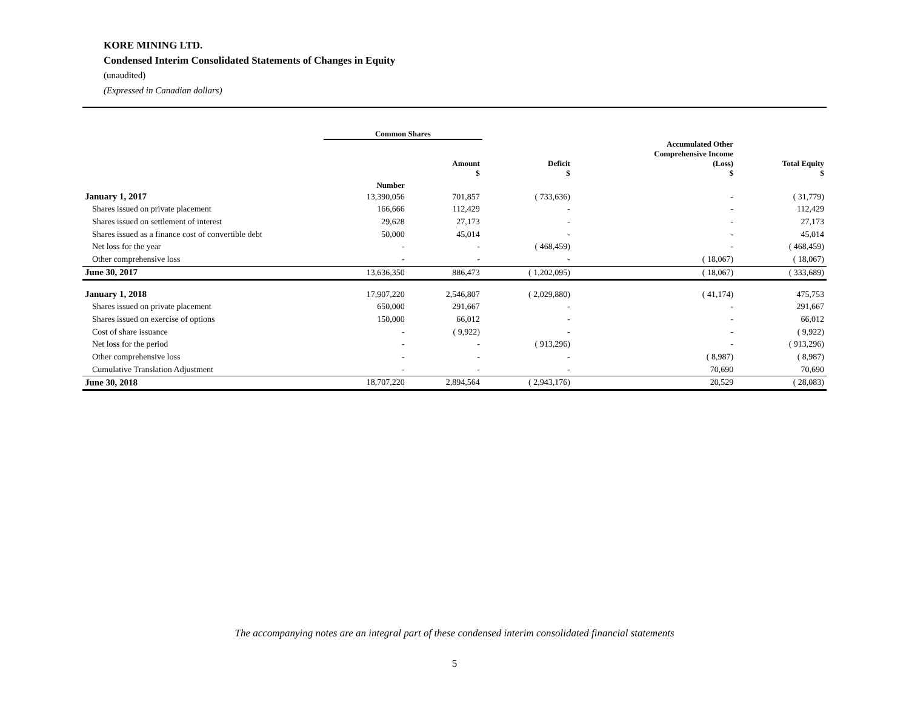KORE MINING LTD.
Condensed Interim Consolidated Statements of Changes in Equity
(unaudited)
(Expressed in Canadian dollars)
| | Common Shares | | | | |
| --- | --- | --- | --- | --- | --- |
| | | Amount $ | Deficit $ | Accumulated Other Comprehensive Income (Loss) $ | Total Equity $ |
| | Number | | | | |
| January 1, 2017 | 13,390,056 | 701,857 | ( 733,636) | - | ( 31,779) |
| Shares issued on private placement | 166,666 | 112,429 | - | - | 112,429 |
| Shares issued on settlement of interest | 29,628 | 27,173 | - | - | 27,173 |
| Shares issued as a finance cost of convertible debt | 50,000 | 45,014 | - | - | 45,014 |
| Net loss for the year | - | - | ( 468,459) | - | ( 468,459) |
| Other comprehensive loss | - | - | - | ( 18,067) | ( 18,067) |
| June 30, 2017 | 13,636,350 | 886,473 | ( 1,202,095) | ( 18,067) | ( 333,689) |
| January 1, 2018 | 17,907,220 | 2,546,807 | ( 2,029,880) | ( 41,174) | 475,753 |
| Shares issued on private placement | 650,000 | 291,667 | - | - | 291,667 |
| Shares issued on exercise of options | 150,000 | 66,012 | - | - | 66,012 |
| Cost of share issuance | - | ( 9,922) | - | - | ( 9,922) |
| Net loss for the period | - | - | ( 913,296) | - | ( 913,296) |
| Other comprehensive loss | - | - | - | ( 8,987) | ( 8,987) |
| Cumulative Translation Adjustment | - | - | - | 70,690 | 70,690 |
| June 30, 2018 | 18,707,220 | 2,894,564 | ( 2,943,176) | 20,529 | ( 28,083) |
The accompanying notes are an integral part of these condensed interim consolidated financial statements
5